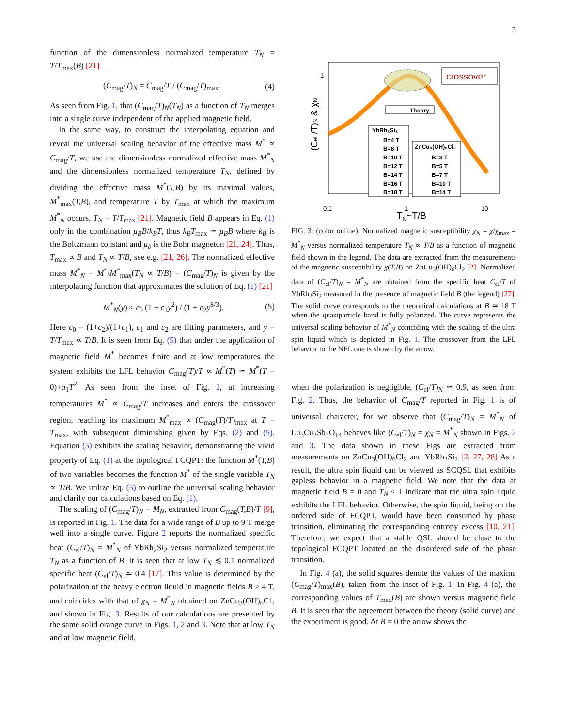3
function of the dimensionless normalized temperature T<sub>N</sub> = T/T<sub>max</sub>(B) [21]
(C<sub>mag</sub>/T)<sub>N</sub> = C<sub>mag</sub>/T / (C<sub>mag</sub>/T)<sub>max</sub>. (4)
As seen from Fig. 1, that (C<sub>mag</sub>/T)<sub>N</sub>(T<sub>N</sub>) as a function of T<sub>N</sub> merges into a single curve independent of the applied magnetic field.
In the same way, to construct the interpolating equation and reveal the universal scaling behavior of the effective mass M<sup>*</sup> ∝ C<sub>mag</sub>/T, we use the dimensionless normalized effective mass M<sup>*</sup><sub>N</sub> and the dimensionless normalized temperature T<sub>N</sub>, defined by dividing the effective mass M<sup>*</sup>(T,B) by its maximal values, M<sup>*</sup><sub>max</sub>(T,B), and temperature T by T<sub>max</sub> at which the maximum M<sup>*</sup><sub>N</sub> occurs, T<sub>N</sub> = T/T<sub>max</sub> [21]. Magnetic field B appears in Eq. (1) only in the combination μ<sub>B</sub>B/k<sub>B</sub>T, thus k<sub>B</sub>T<sub>max</sub> ≃ μ<sub>B</sub>B where k<sub>B</sub> is the Boltzmann constant and μ<sub>b</sub> is the Bohr magneton [21, 24]. Thus, T<sub>max</sub> ∝ B and T<sub>N</sub> ∝ T/B, see e.g. [21, 26]. The normalized effective mass M<sup>*</sup><sub>N</sub> = M<sup>*</sup>/M<sup>*</sup><sub>max</sub>(T<sub>N</sub> ∝ T/B) = (C<sub>mag</sub>/T)<sub>N</sub> is given by the interpolating function that approximates the solution of Eq. (1) [21]
M<sup>*</sup><sub>N</sub>(y) ≈ c<sub>0</sub> (1 + c<sub>1</sub>y<sup>2</sup>) / (1 + c<sub>2</sub>y<sup>8/3</sup>). (5)
Here c<sub>0</sub> = (1+c<sub>2</sub>)/(1+c<sub>1</sub>), c<sub>1</sub> and c<sub>2</sub> are fitting parameters, and y = T/T<sub>max</sub> ∝ T/B. It is seen from Eq. (5) that under the application of magnetic field M<sup>*</sup> becomes finite and at low temperatures the system exhibits the LFL behavior C<sub>mag</sub>(T)/T ∝ M<sup>*</sup>(T) ≃ M<sup>*</sup>(T = 0)+a<sub>1</sub>T<sup>2</sup>. As seen from the inset of Fig. 1, at increasing temperatures M<sup>*</sup> ∝ C<sub>mag</sub>/T increases and enters the crossover region, reaching its maximum M<sup>*</sup><sub>max</sub> ∝ (C<sub>mag</sub>(T)/T)<sub>max</sub> at T = T<sub>max</sub>, with subsequent diminishing given by Eqs. (2) and (5). Equation (5) exhibits the scaling behavior, demonstrating the vivid property of Eq. (1) at the topological FCQPT: the function M<sup>*</sup>(T,B) of two variables becomes the function M<sup>*</sup> of the single variable T<sub>N</sub> ∝ T/B. We utilize Eq. (5) to outline the universal scaling behavior and clarify our calculations based on Eq. (1).
The scaling of (C<sub>mag</sub>/T)<sub>N</sub> = M<sub>N</sub>, extracted from C<sub>mag</sub>(T,B)/T [9], is reported in Fig. 1. The data for a wide range of B up to 9 T merge well into a single curve. Figure 2 reports the normalized specific heat (C<sub>el</sub>/T)<sub>N</sub> = M<sup>*</sup><sub>N</sub> of YbRh<sub>2</sub>Si<sub>2</sub> versus normalized temperature T<sub>N</sub> as a function of B. It is seen that at low T<sub>N</sub> ≲ 0.1 normalized specific heat (C<sub>el</sub>/T)<sub>N</sub> ≃ 0.4 [17]. This value is determined by the polarization of the heavy electron liquid in magnetic fields B > 4 T, and coincides with that of χ<sub>N</sub> = M<sup>*</sup><sub>N</sub> obtained on ZnCu<sub>3</sub>(OH)<sub>6</sub>Cl<sub>2</sub> and shown in Fig. 3. Results of our calculations are presented by the same solid orange curve in Figs. 1, 2 and 3. Note that at low T<sub>N</sub> and at low magnetic field,
1
0.1
1
10
TN~T/B
(Cel /T)N & χN
crossover
Theory
YbRh₂Si₂
B=4 T
B=8 T
B=10 T
B=12 T
B=14 T
B=16 T
B=18 T
ZnCu₃(OH)₆Cl₂
B=3 T
B=5 T
B=7 T
B=10 T
B=14 T
FIG. 3: (color online). Normalized magnetic susceptibility χ<sub>N</sub> = χ/χ<sub>max</sub> = M<sup>*</sup><sub>N</sub> versus normalized temperature T<sub>N</sub> ∝ T/B as a function of magnetic field shown in the legend. The data are extracted from the measurements of the magnetic susceptibility χ(T,B) on ZnCu<sub>3</sub>(OH)<sub>6</sub>Cl<sub>2</sub> [2]. Normalized data of (C<sub>el</sub>/T)<sub>N</sub> = M<sup>*</sup><sub>N</sub> are obtained from the specific heat C<sub>el</sub>/T of YbRh<sub>2</sub>Si<sub>2</sub> measured in the presence of magnetic field B (the legend) [27]. The solid curve corresponds to the theoretical calculations at B ≃ 18 T when the quasiparticle band is fully polarized. The curve represents the universal scaling behavior of M<sup>*</sup><sub>N</sub> coinciding with the scaling of the ultra spin liquid which is depicted in Fig. 1. The crossover from the LFL behavior to the NFL one is shown by the arrow.
when the polarization is negligible, (C<sub>el</sub>/T)<sub>N</sub> ≃ 0.9, as seen from Fig. 2. Thus, the behavior of C<sub>mag</sub>/T reported in Fig. 1 is of universal character, for we observe that (C<sub>mag</sub>/T)<sub>N</sub> = M<sup>*</sup><sub>N</sub> of Lu<sub>3</sub>Cu<sub>2</sub>Sb<sub>3</sub>O<sub>14</sub> behaves like (C<sub>el</sub>/T)<sub>N</sub> = χ<sub>N</sub> = M<sup>*</sup><sub>N</sub> shown in Figs. 2 and 3. The data shown in these Figs are extracted from measurements on ZnCu<sub>3</sub>(OH)<sub>6</sub>Cl<sub>2</sub> and YbRh<sub>2</sub>Si<sub>2</sub> [2, 27, 28] As a result, the ultra spin liquid can be viewed as SCQSL that exhibits gapless behavior in a magnetic field. We note that the data at magnetic field B = 0 and T<sub>N</sub> < 1 indicate that the ultra spin liquid exhibits the LFL behavior. Otherwise, the spin liquid, being on the ordered side of FCQPT, would have been consumed by phase transition, eliminating the corresponding entropy excess [10, 21]. Therefore, we expect that a stable QSL should be close to the topological FCQPT located on the disordered side of the phase transition.
In Fig. 4 (a), the solid squares denote the values of the maxima (C<sub>mag</sub>/T)<sub>max</sub>(B), taken from the inset of Fig. 1. In Fig. 4 (a), the corresponding values of T<sub>max</sub>(B) are shown versus magnetic field B. It is seen that the agreement between the theory (solid curve) and the experiment is good. At B = 0 the arrow shows the